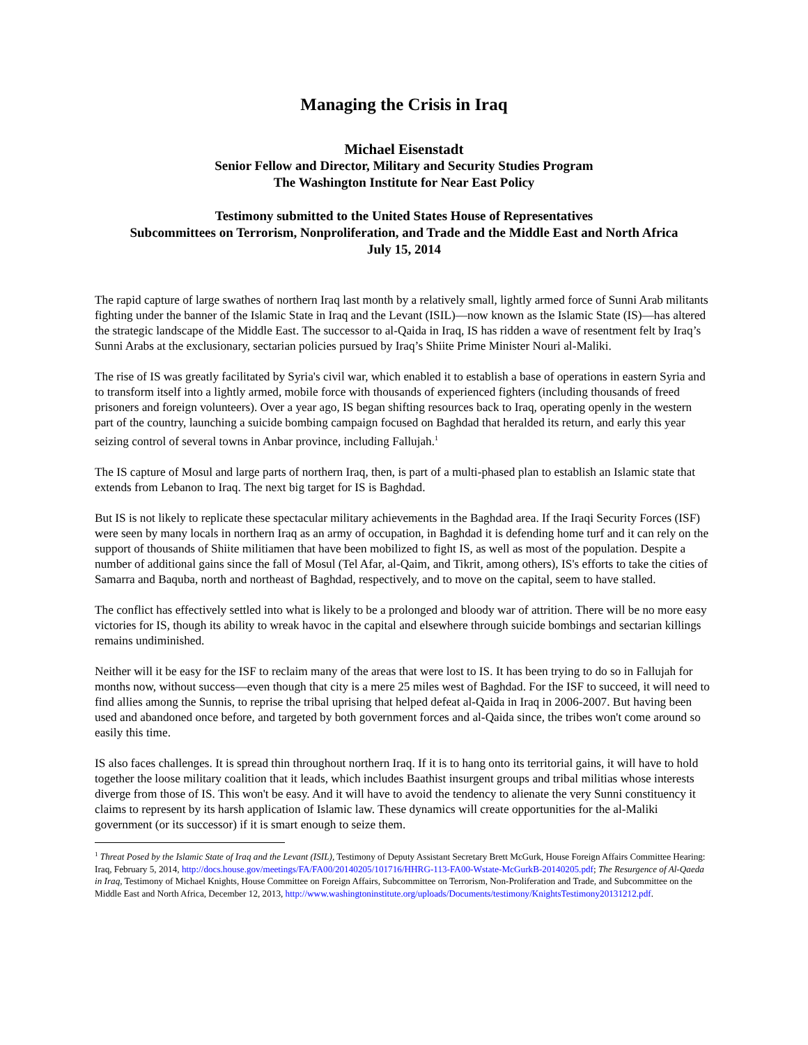Managing the Crisis in Iraq
Michael Eisenstadt
Senior Fellow and Director, Military and Security Studies Program
The Washington Institute for Near East Policy
Testimony submitted to the United States House of Representatives
Subcommittees on Terrorism, Nonproliferation, and Trade and the Middle East and North Africa
July 15, 2014
The rapid capture of large swathes of northern Iraq last month by a relatively small, lightly armed force of Sunni Arab militants fighting under the banner of the Islamic State in Iraq and the Levant (ISIL)—now known as the Islamic State (IS)—has altered the strategic landscape of the Middle East. The successor to al-Qaida in Iraq, IS has ridden a wave of resentment felt by Iraq’s Sunni Arabs at the exclusionary, sectarian policies pursued by Iraq’s Shiite Prime Minister Nouri al-Maliki.
The rise of IS was greatly facilitated by Syria's civil war, which enabled it to establish a base of operations in eastern Syria and to transform itself into a lightly armed, mobile force with thousands of experienced fighters (including thousands of freed prisoners and foreign volunteers). Over a year ago, IS began shifting resources back to Iraq, operating openly in the western part of the country, launching a suicide bombing campaign focused on Baghdad that heralded its return, and early this year seizing control of several towns in Anbar province, including Fallujah.<sup>1</sup>
The IS capture of Mosul and large parts of northern Iraq, then, is part of a multi-phased plan to establish an Islamic state that extends from Lebanon to Iraq. The next big target for IS is Baghdad.
But IS is not likely to replicate these spectacular military achievements in the Baghdad area. If the Iraqi Security Forces (ISF) were seen by many locals in northern Iraq as an army of occupation, in Baghdad it is defending home turf and it can rely on the support of thousands of Shiite militiamen that have been mobilized to fight IS, as well as most of the population. Despite a number of additional gains since the fall of Mosul (Tel Afar, al-Qaim, and Tikrit, among others), IS's efforts to take the cities of Samarra and Baquba, north and northeast of Baghdad, respectively, and to move on the capital, seem to have stalled.
The conflict has effectively settled into what is likely to be a prolonged and bloody war of attrition. There will be no more easy victories for IS, though its ability to wreak havoc in the capital and elsewhere through suicide bombings and sectarian killings remains undiminished.
Neither will it be easy for the ISF to reclaim many of the areas that were lost to IS. It has been trying to do so in Fallujah for months now, without success—even though that city is a mere 25 miles west of Baghdad. For the ISF to succeed, it will need to find allies among the Sunnis, to reprise the tribal uprising that helped defeat al-Qaida in Iraq in 2006-2007. But having been used and abandoned once before, and targeted by both government forces and al-Qaida since, the tribes won't come around so easily this time.
IS also faces challenges. It is spread thin throughout northern Iraq. If it is to hang onto its territorial gains, it will have to hold together the loose military coalition that it leads, which includes Baathist insurgent groups and tribal militias whose interests diverge from those of IS. This won't be easy. And it will have to avoid the tendency to alienate the very Sunni constituency it claims to represent by its harsh application of Islamic law. These dynamics will create opportunities for the al-Maliki government (or its successor) if it is smart enough to seize them.
<sup>1</sup> Threat Posed by the Islamic State of Iraq and the Levant (ISIL), Testimony of Deputy Assistant Secretary Brett McGurk, House Foreign Affairs Committee Hearing: Iraq, February 5, 2014, http://docs.house.gov/meetings/FA/FA00/20140205/101716/HHRG-113-FA00-Wstate-McGurkB-20140205.pdf; The Resurgence of Al-Qaeda in Iraq, Testimony of Michael Knights, House Committee on Foreign Affairs, Subcommittee on Terrorism, Non-Proliferation and Trade, and Subcommittee on the Middle East and North Africa, December 12, 2013, http://www.washingtoninstitute.org/uploads/Documents/testimony/KnightsTestimony20131212.pdf.